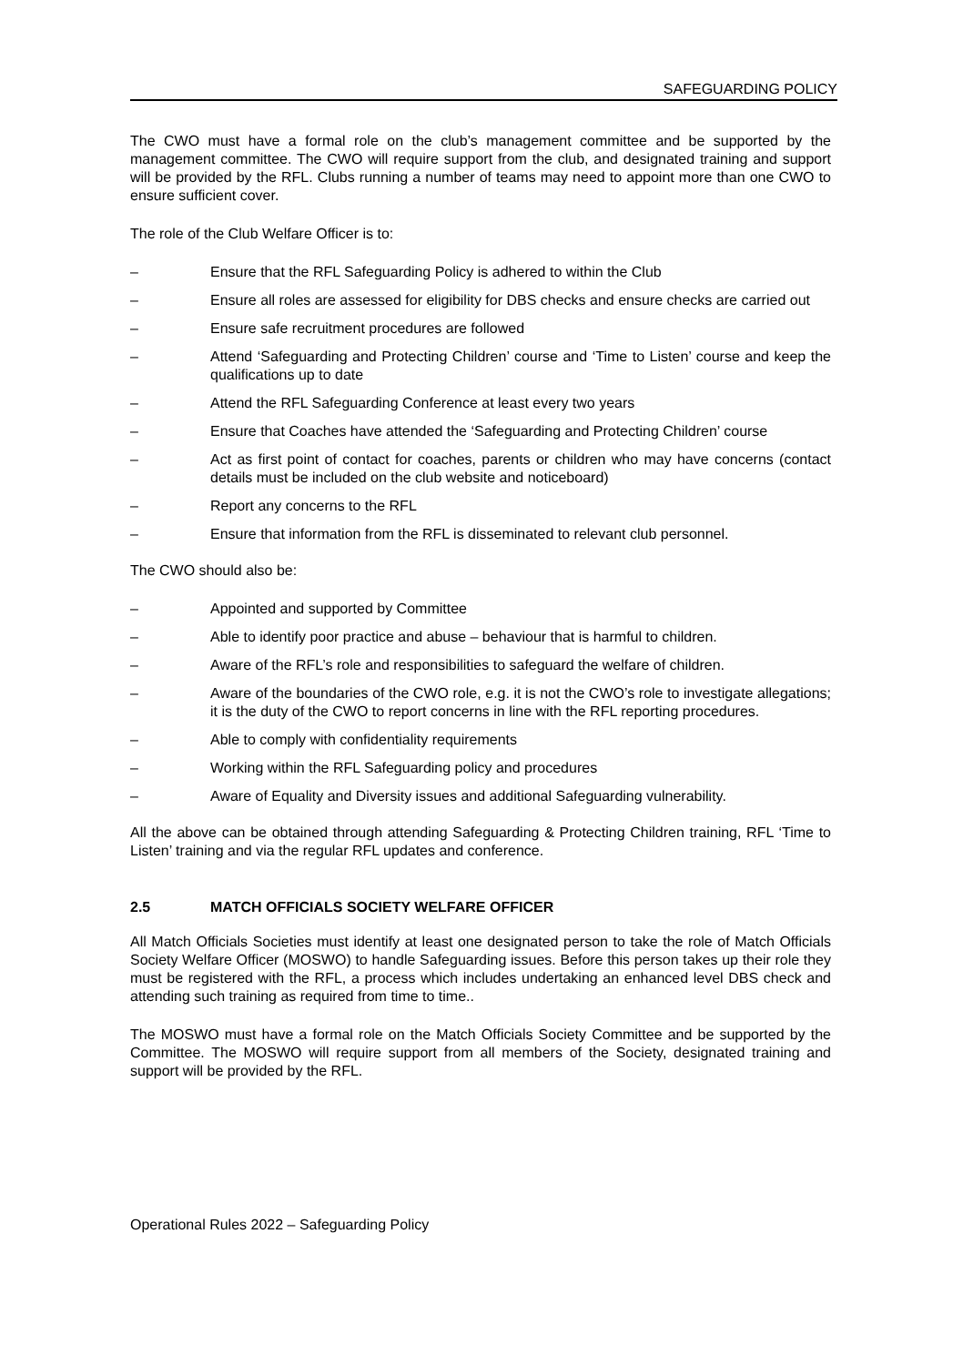SAFEGUARDING POLICY
The CWO must have a formal role on the club’s management committee and be supported by the management committee. The CWO will require support from the club, and designated training and support will be provided by the RFL. Clubs running a number of teams may need to appoint more than one CWO to ensure sufficient cover.
The role of the Club Welfare Officer is to:
– Ensure that the RFL Safeguarding Policy is adhered to within the Club
– Ensure all roles are assessed for eligibility for DBS checks and ensure checks are carried out
– Ensure safe recruitment procedures are followed
– Attend ‘Safeguarding and Protecting Children’ course and ‘Time to Listen’ course and keep the qualifications up to date
– Attend the RFL Safeguarding Conference at least every two years
– Ensure that Coaches have attended the ‘Safeguarding and Protecting Children’ course
– Act as first point of contact for coaches, parents or children who may have concerns (contact details must be included on the club website and noticeboard)
– Report any concerns to the RFL
– Ensure that information from the RFL is disseminated to relevant club personnel.
The CWO should also be:
– Appointed and supported by Committee
– Able to identify poor practice and abuse – behaviour that is harmful to children.
– Aware of the RFL’s role and responsibilities to safeguard the welfare of children.
– Aware of the boundaries of the CWO role, e.g. it is not the CWO’s role to investigate allegations; it is the duty of the CWO to report concerns in line with the RFL reporting procedures.
– Able to comply with confidentiality requirements
– Working within the RFL Safeguarding policy and procedures
– Aware of Equality and Diversity issues and additional Safeguarding vulnerability.
All the above can be obtained through attending Safeguarding & Protecting Children training, RFL ‘Time to Listen’ training and via the regular RFL updates and conference.
2.5 MATCH OFFICIALS SOCIETY WELFARE OFFICER
All Match Officials Societies must identify at least one designated person to take the role of Match Officials Society Welfare Officer (MOSWO) to handle Safeguarding issues. Before this person takes up their role they must be registered with the RFL, a process which includes undertaking an enhanced level DBS check and attending such training as required from time to time..
The MOSWO must have a formal role on the Match Officials Society Committee and be supported by the Committee. The MOSWO will require support from all members of the Society, designated training and support will be provided by the RFL.
Operational Rules 2022 – Safeguarding Policy